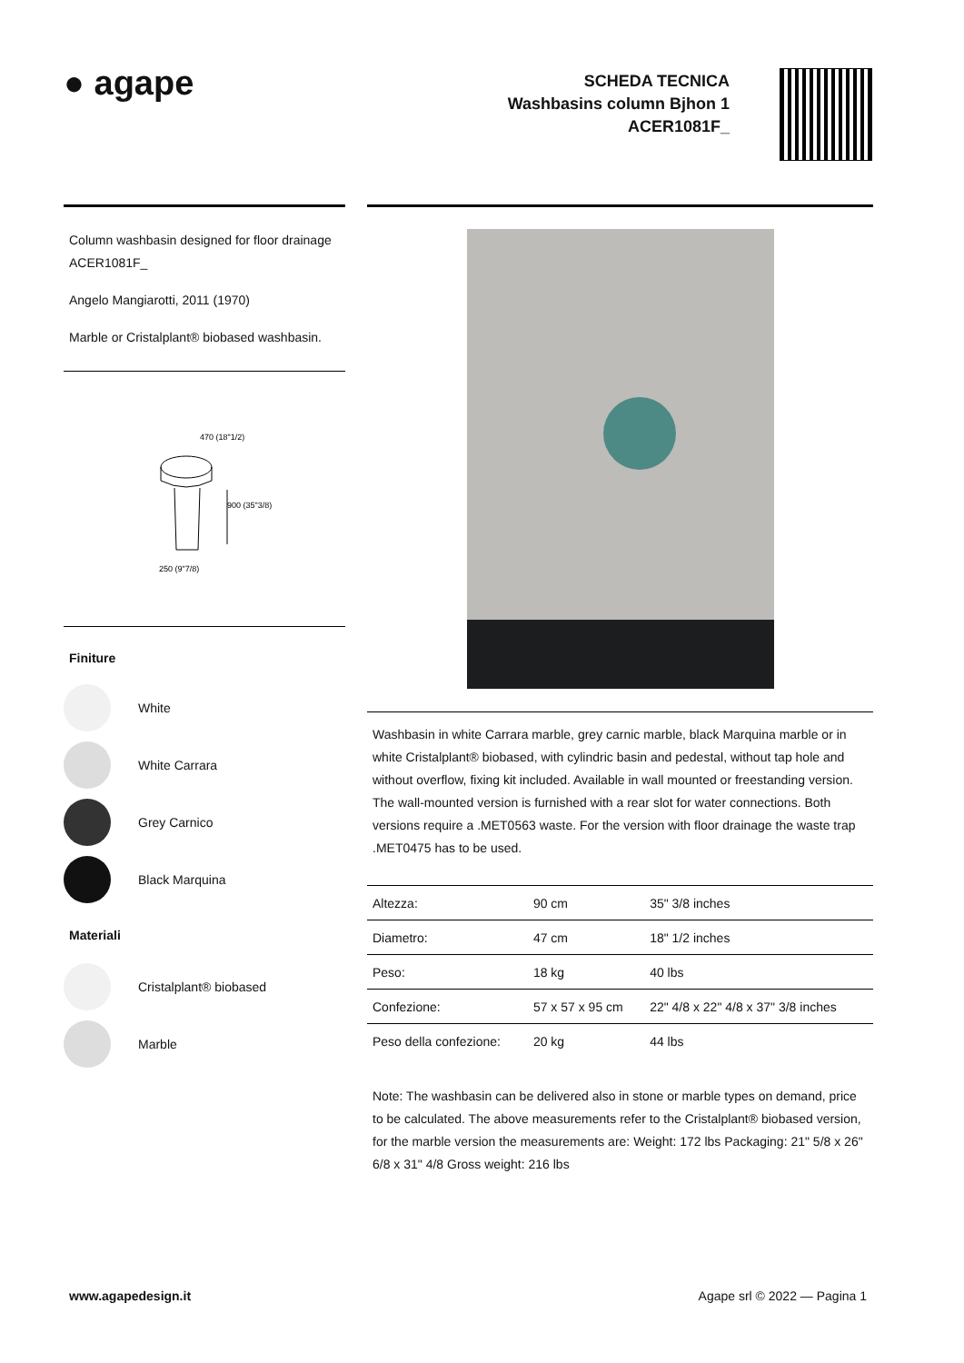● agape
SCHEDA TECNICA
Washbasins column Bjhon 1
ACER1081F_
Column washbasin designed for floor drainage
ACER1081F_
Angelo Mangiarotti, 2011 (1970)
Marble or Cristalplant® biobased washbasin.
470 (18"1/2)
900 (35"3/8)
250 (9"7/8)
Finiture
White
White Carrara
Grey Carnico
Black Marquina
Materiali
Cristalplant® biobased
Marble
Washbasin in white Carrara marble, grey carnic marble, black Marquina marble or in white Cristalplant® biobased, with cylindric basin and pedestal, without tap hole and without overflow, fixing kit included. Available in wall mounted or freestanding version. The wall-mounted version is furnished with a rear slot for water connections. Both versions require a .MET0563 waste. For the version with floor drainage the waste trap .MET0475 has to be used.
| Altezza: | 90 cm | 35" 3/8 inches |
| Diametro: | 47 cm | 18" 1/2 inches |
| Peso: | 18 kg | 40 lbs |
| Confezione: | 57 x 57 x 95 cm | 22" 4/8 x 22" 4/8 x 37" 3/8 inches |
| Peso della confezione: | 20 kg | 44 lbs |
Note: The washbasin can be delivered also in stone or marble types on demand, price to be calculated. The above measurements refer to the Cristalplant® biobased version, for the marble version the measurements are: Weight: 172 lbs Packaging: 21" 5/8 x 26" 6/8 x 31" 4/8 Gross weight: 216 lbs
www.agapedesign.it Agape srl © 2022 — Pagina 1